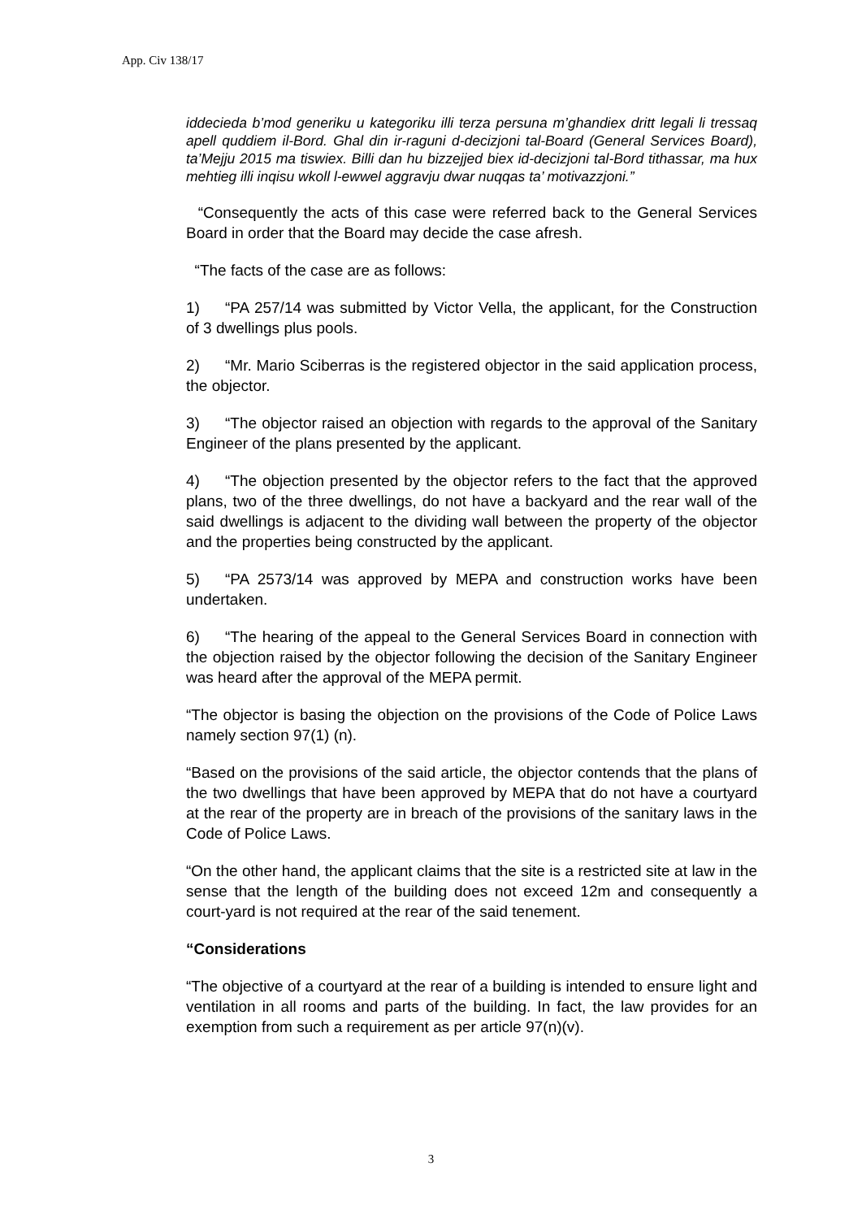App. Civ 138/17
iddecieda b’mod generiku u kategoriku illi terza persuna m’ghandiex dritt legali li tressaq apell quddiem il-Bord. Ghal din ir-raguni d-decizjoni tal-Board (General Services Board), ta’Mejju 2015 ma tiswiex. Billi dan hu bizzejjed biex id-decizjoni tal-Bord tithassar, ma hux mehtieg illi inqisu wkoll l-ewwel aggravju dwar nuqqas ta’ motivazzjoni.”
“Consequently the acts of this case were referred back to the General Services Board in order that the Board may decide the case afresh.
“The facts of the case are as follows:
1) “PA 257/14 was submitted by Victor Vella, the applicant, for the Construction of 3 dwellings plus pools.
2) “Mr. Mario Sciberras is the registered objector in the said application process, the objector.
3) “The objector raised an objection with regards to the approval of the Sanitary Engineer of the plans presented by the applicant.
4) “The objection presented by the objector refers to the fact that the approved plans, two of the three dwellings, do not have a backyard and the rear wall of the said dwellings is adjacent to the dividing wall between the property of the objector and the properties being constructed by the applicant.
5) “PA 2573/14 was approved by MEPA and construction works have been undertaken.
6) “The hearing of the appeal to the General Services Board in connection with the objection raised by the objector following the decision of the Sanitary Engineer was heard after the approval of the MEPA permit.
“The objector is basing the objection on the provisions of the Code of Police Laws namely section 97(1) (n).
“Based on the provisions of the said article, the objector contends that the plans of the two dwellings that have been approved by MEPA that do not have a courtyard at the rear of the property are in breach of the provisions of the sanitary laws in the Code of Police Laws.
“On the other hand, the applicant claims that the site is a restricted site at law in the sense that the length of the building does not exceed 12m and consequently a court-yard is not required at the rear of the said tenement.
“Considerations
“The objective of a courtyard at the rear of a building is intended to ensure light and ventilation in all rooms and parts of the building. In fact, the law provides for an exemption from such a requirement as per article 97(n)(v).
3